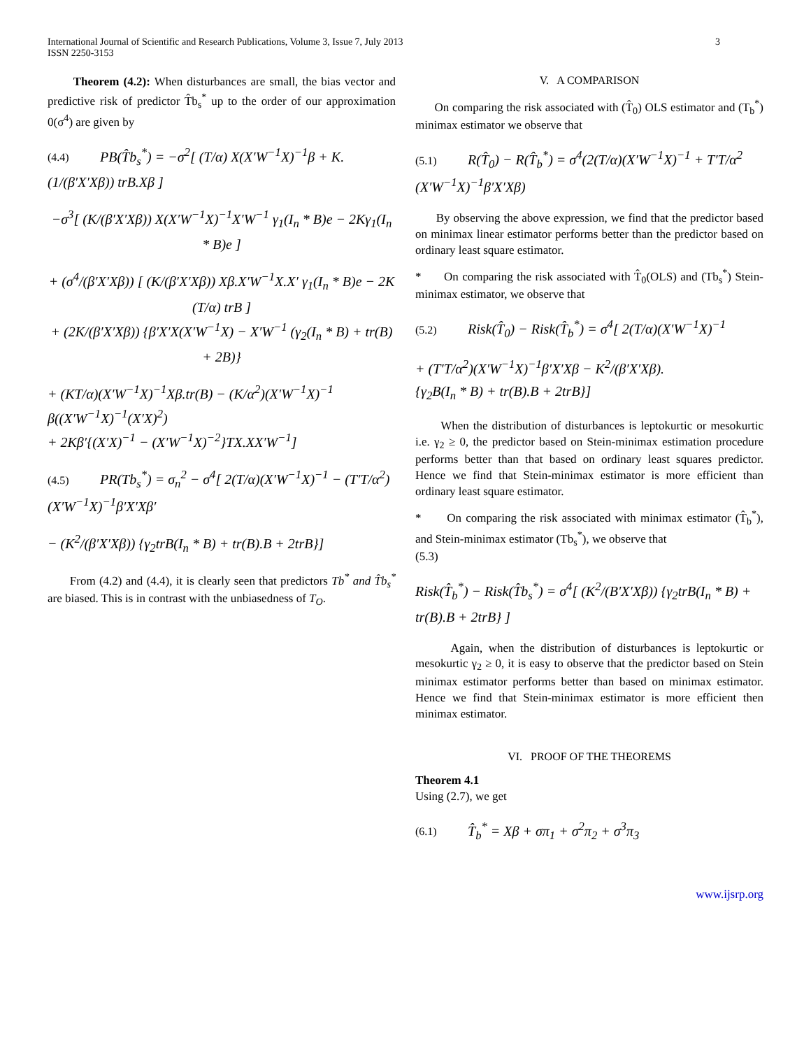International Journal of Scientific and Research Publications, Volume 3, Issue 7, July 2013
ISSN 2250-3153
3
Theorem (4.2): When disturbances are small, the bias vector and predictive risk of predictor T̂b<sub>s</sub><sup>*</sup> up to the order of our approximation 0(σ<sup>4</sup>) are given by
(4.4) PB(T̂b<sub>s</sub><sup>*</sup>) = −σ<sup>2</sup>[ (T/α) X(X′W<sup>−1</sup>X)<sup>−1</sup>β + K.(1/(β′X′Xβ)) trB.Xβ ]
−σ<sup>3</sup>[ (K/(β′X′Xβ)) X(X′W<sup>−1</sup>X)<sup>−1</sup>X′W<sup>−1</sup> γ<sub>1</sub>(I<sub>n</sub> * B)e − 2Kγ<sub>1</sub>(I<sub>n</sub> * B)e ]
+ (σ<sup>4</sup>/(β′X′Xβ)) [ (K/(β′X′Xβ)) Xβ.X′W<sup>−1</sup>X.X′ γ<sub>1</sub>(I<sub>n</sub> * B)e − 2K (T/α) trB ]
+ (2K/(β′X′Xβ)) {β′X′X(X′W<sup>−1</sup>X) − X′W<sup>−1</sup> (γ<sub>2</sub>(I<sub>n</sub> * B) + tr(B) + 2B)}
+ (KT/α)(X′W<sup>−1</sup>X)<sup>−1</sup>Xβ.tr(B) − (K/α<sup>2</sup>)(X′W<sup>−1</sup>X)<sup>−1</sup>
β((X′W<sup>−1</sup>X)<sup>−1</sup>(X′X)<sup>2</sup>)
+ 2Kβ′{(X′X)<sup>−1</sup> − (X′W<sup>−1</sup>X)<sup>−2</sup>}TX.XX′W<sup>−1</sup>]
(4.5) PR(Tb<sub>s</sub><sup>*</sup>) = σ<sub>n</sub><sup>2</sup> − σ<sup>4</sup>[ 2(T/α)(X′W<sup>−1</sup>X)<sup>−1</sup> − (T′T/α<sup>2</sup>)(X′W<sup>−1</sup>X)<sup>−1</sup>β′X′Xβ′
− (K<sup>2</sup>/(β′X′Xβ)) {γ<sub>2</sub>trB(I<sub>n</sub> * B) + tr(B).B + 2trB}]
From (4.2) and (4.4), it is clearly seen that predictors Tb<sup>*</sup> and T̂b<sub>s</sub><sup>*</sup> are biased. This is in contrast with the unbiasedness of T<sub>O</sub>.
V. A COMPARISON
On comparing the risk associated with (T̂<sub>0</sub>) OLS estimator and (T<sub>b</sub><sup>*</sup>) minimax estimator we observe that
(5.1) R(T̂<sub>0</sub>) − R(T̂<sub>b</sub><sup>*</sup>) = σ<sup>4</sup>(2(T/α)(X′W<sup>−1</sup>X)<sup>−1</sup> + T′T/α<sup>2</sup> (X′W<sup>−1</sup>X)<sup>−1</sup>β′X′Xβ)
By observing the above expression, we find that the predictor based on minimax linear estimator performs better than the predictor based on ordinary least square estimator.
* On comparing the risk associated with T̂<sub>0</sub>(OLS) and (Tb<sub>s</sub><sup>*</sup>) Stein-minimax estimator, we observe that
(5.2) Risk(T̂<sub>0</sub>) − Risk(T̂<sub>b</sub><sup>*</sup>) = σ<sup>4</sup>[ 2(T/α)(X′W<sup>−1</sup>X)<sup>−1</sup>
+ (T′T/α<sup>2</sup>)(X′W<sup>−1</sup>X)<sup>−1</sup>β′X′Xβ − K<sup>2</sup>/(β′X′Xβ).
{γ<sub>2</sub>B(I<sub>n</sub> * B) + tr(B).B + 2trB}]
When the distribution of disturbances is leptokurtic or mesokurtic i.e. γ<sub>2</sub> ≥ 0, the predictor based on Stein-minimax estimation procedure performs better than that based on ordinary least squares predictor. Hence we find that Stein-minimax estimator is more efficient than ordinary least square estimator.
* On comparing the risk associated with minimax estimator (T̂<sub>b</sub><sup>*</sup>), and Stein-minimax estimator (Tb<sub>s</sub><sup>*</sup>), we observe that
(5.3)
Risk(T̂<sub>b</sub><sup>*</sup>) − Risk(T̂b<sub>s</sub><sup>*</sup>) = σ<sup>4</sup>[ (K<sup>2</sup>/(B′X′Xβ)) {γ<sub>2</sub>trB(I<sub>n</sub> * B) + tr(B).B + 2trB} ]
Again, when the distribution of disturbances is leptokurtic or mesokurtic γ<sub>2</sub> ≥ 0, it is easy to observe that the predictor based on Stein minimax estimator performs better than based on minimax estimator. Hence we find that Stein-minimax estimator is more efficient then minimax estimator.
VI. PROOF OF THE THEOREMS
Theorem 4.1
Using (2.7), we get
(6.1) T̂<sub>b</sub><sup>*</sup> = Xβ + σπ<sub>1</sub> + σ<sup>2</sup>π<sub>2</sub> + σ<sup>3</sup>π<sub>3</sub>
www.ijsrp.org